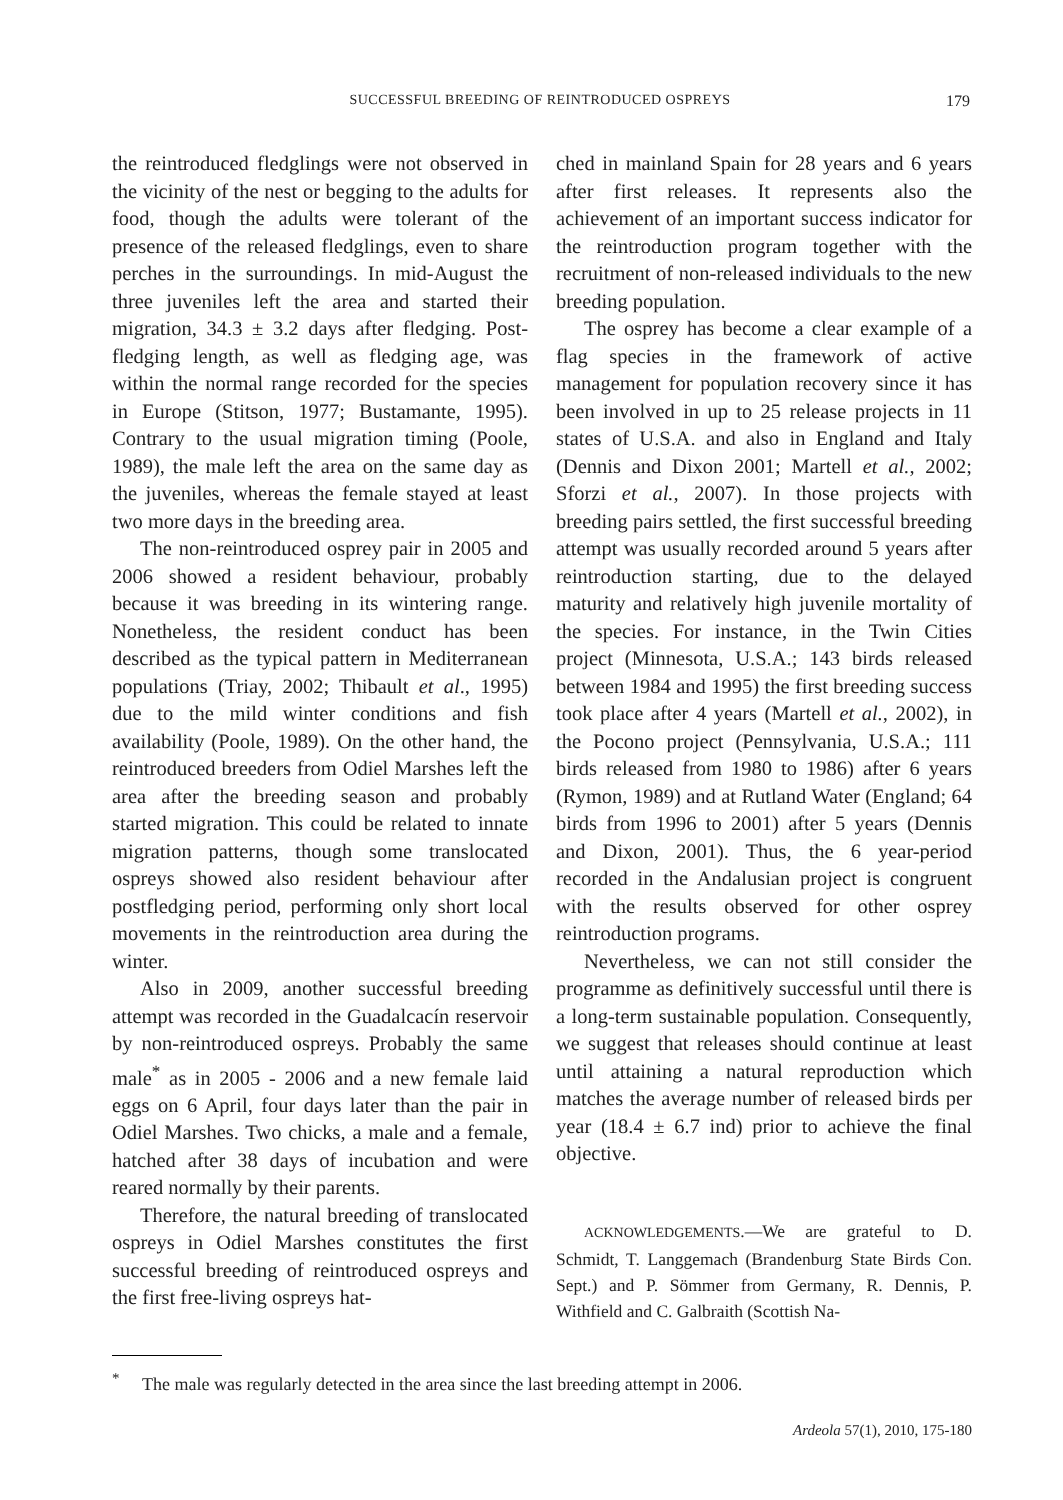SUCCESSFUL BREEDING OF REINTRODUCED OSPREYS
179
the reintroduced fledglings were not observed in the vicinity of the nest or begging to the adults for food, though the adults were tolerant of the presence of the released fledglings, even to share perches in the surroundings. In mid-August the three juveniles left the area and started their migration, 34.3 ± 3.2 days after fledging. Post-fledging length, as well as fledging age, was within the normal range recorded for the species in Europe (Stitson, 1977; Bustamante, 1995). Contrary to the usual migration timing (Poole, 1989), the male left the area on the same day as the juveniles, whereas the female stayed at least two more days in the breeding area.
The non-reintroduced osprey pair in 2005 and 2006 showed a resident behaviour, probably because it was breeding in its wintering range. Nonetheless, the resident conduct has been described as the typical pattern in Mediterranean populations (Triay, 2002; Thibault et al., 1995) due to the mild winter conditions and fish availability (Poole, 1989). On the other hand, the reintroduced breeders from Odiel Marshes left the area after the breeding season and probably started migration. This could be related to innate migration patterns, though some translocated ospreys showed also resident behaviour after postfledging period, performing only short local movements in the reintroduction area during the winter.
Also in 2009, another successful breeding attempt was recorded in the Guadalcacín reservoir by non-reintroduced ospreys. Probably the same male<sup>*</sup> as in 2005 - 2006 and a new female laid eggs on 6 April, four days later than the pair in Odiel Marshes. Two chicks, a male and a female, hatched after 38 days of incubation and were reared normally by their parents.
Therefore, the natural breeding of translocated ospreys in Odiel Marshes constitutes the first successful breeding of reintroduced ospreys and the first free-living ospreys hat-
ched in mainland Spain for 28 years and 6 years after first releases. It represents also the achievement of an important success indicator for the reintroduction program together with the recruitment of non-released individuals to the new breeding population.
The osprey has become a clear example of a flag species in the framework of active management for population recovery since it has been involved in up to 25 release projects in 11 states of U.S.A. and also in England and Italy (Dennis and Dixon 2001; Martell et al., 2002; Sforzi et al., 2007). In those projects with breeding pairs settled, the first successful breeding attempt was usually recorded around 5 years after reintroduction starting, due to the delayed maturity and relatively high juvenile mortality of the species. For instance, in the Twin Cities project (Minnesota, U.S.A.; 143 birds released between 1984 and 1995) the first breeding success took place after 4 years (Martell et al., 2002), in the Pocono project (Pennsylvania, U.S.A.; 111 birds released from 1980 to 1986) after 6 years (Rymon, 1989) and at Rutland Water (England; 64 birds from 1996 to 2001) after 5 years (Dennis and Dixon, 2001). Thus, the 6 year-period recorded in the Andalusian project is congruent with the results observed for other osprey reintroduction programs.
Nevertheless, we can not still consider the programme as definitively successful until there is a long-term sustainable population. Consequently, we suggest that releases should continue at least until attaining a natural reproduction which matches the average number of released birds per year (18.4 ± 6.7 ind) prior to achieve the final objective.
ACKNOWLEDGEMENTS.—We are grateful to D. Schmidt, T. Langgemach (Brandenburg State Birds Con. Sept.) and P. Sömmer from Germany, R. Dennis, P. Withfield and C. Galbraith (Scottish Na-
<sup>*</sup> The male was regularly detected in the area since the last breeding attempt in 2006.
Ardeola 57(1), 2010, 175-180